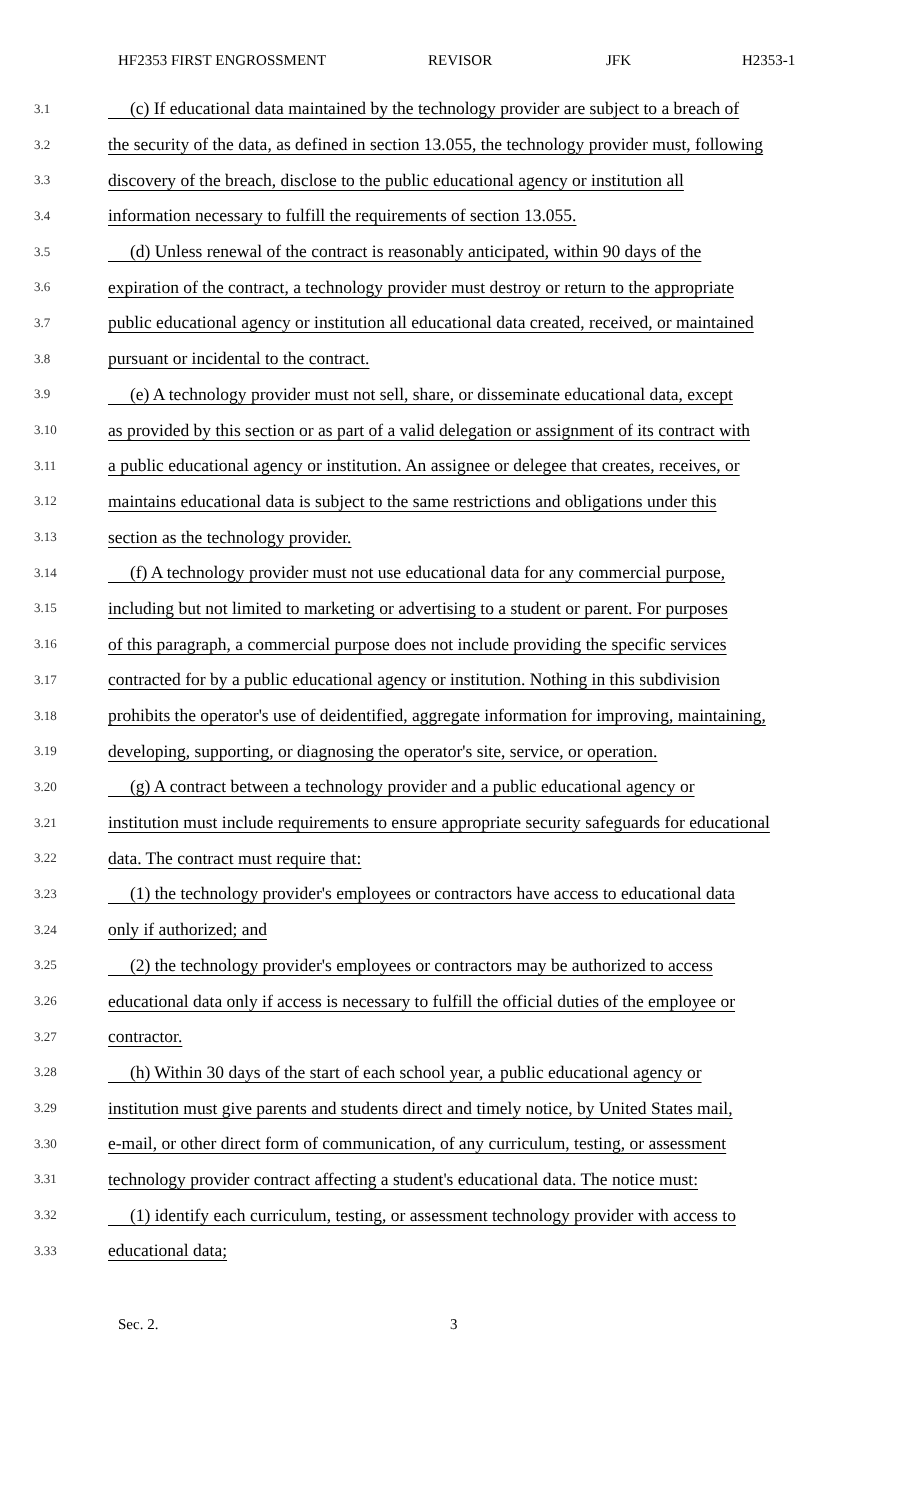HF2353 FIRST ENGROSSMENT REVISOR JFK H2353-1
3.1 (c) If educational data maintained by the technology provider are subject to a breach of
3.2 the security of the data, as defined in section 13.055, the technology provider must, following
3.3 discovery of the breach, disclose to the public educational agency or institution all
3.4 information necessary to fulfill the requirements of section 13.055.
3.5 (d) Unless renewal of the contract is reasonably anticipated, within 90 days of the
3.6 expiration of the contract, a technology provider must destroy or return to the appropriate
3.7 public educational agency or institution all educational data created, received, or maintained
3.8 pursuant or incidental to the contract.
3.9 (e) A technology provider must not sell, share, or disseminate educational data, except
3.10 as provided by this section or as part of a valid delegation or assignment of its contract with
3.11 a public educational agency or institution. An assignee or delegee that creates, receives, or
3.12 maintains educational data is subject to the same restrictions and obligations under this
3.13 section as the technology provider.
3.14 (f) A technology provider must not use educational data for any commercial purpose,
3.15 including but not limited to marketing or advertising to a student or parent. For purposes
3.16 of this paragraph, a commercial purpose does not include providing the specific services
3.17 contracted for by a public educational agency or institution. Nothing in this subdivision
3.18 prohibits the operator's use of deidentified, aggregate information for improving, maintaining,
3.19 developing, supporting, or diagnosing the operator's site, service, or operation.
3.20 (g) A contract between a technology provider and a public educational agency or
3.21 institution must include requirements to ensure appropriate security safeguards for educational
3.22 data. The contract must require that:
3.23 (1) the technology provider's employees or contractors have access to educational data
3.24 only if authorized; and
3.25 (2) the technology provider's employees or contractors may be authorized to access
3.26 educational data only if access is necessary to fulfill the official duties of the employee or
3.27 contractor.
3.28 (h) Within 30 days of the start of each school year, a public educational agency or
3.29 institution must give parents and students direct and timely notice, by United States mail,
3.30 e-mail, or other direct form of communication, of any curriculum, testing, or assessment
3.31 technology provider contract affecting a student's educational data. The notice must:
3.32 (1) identify each curriculum, testing, or assessment technology provider with access to
3.33 educational data;
Sec. 2. 3